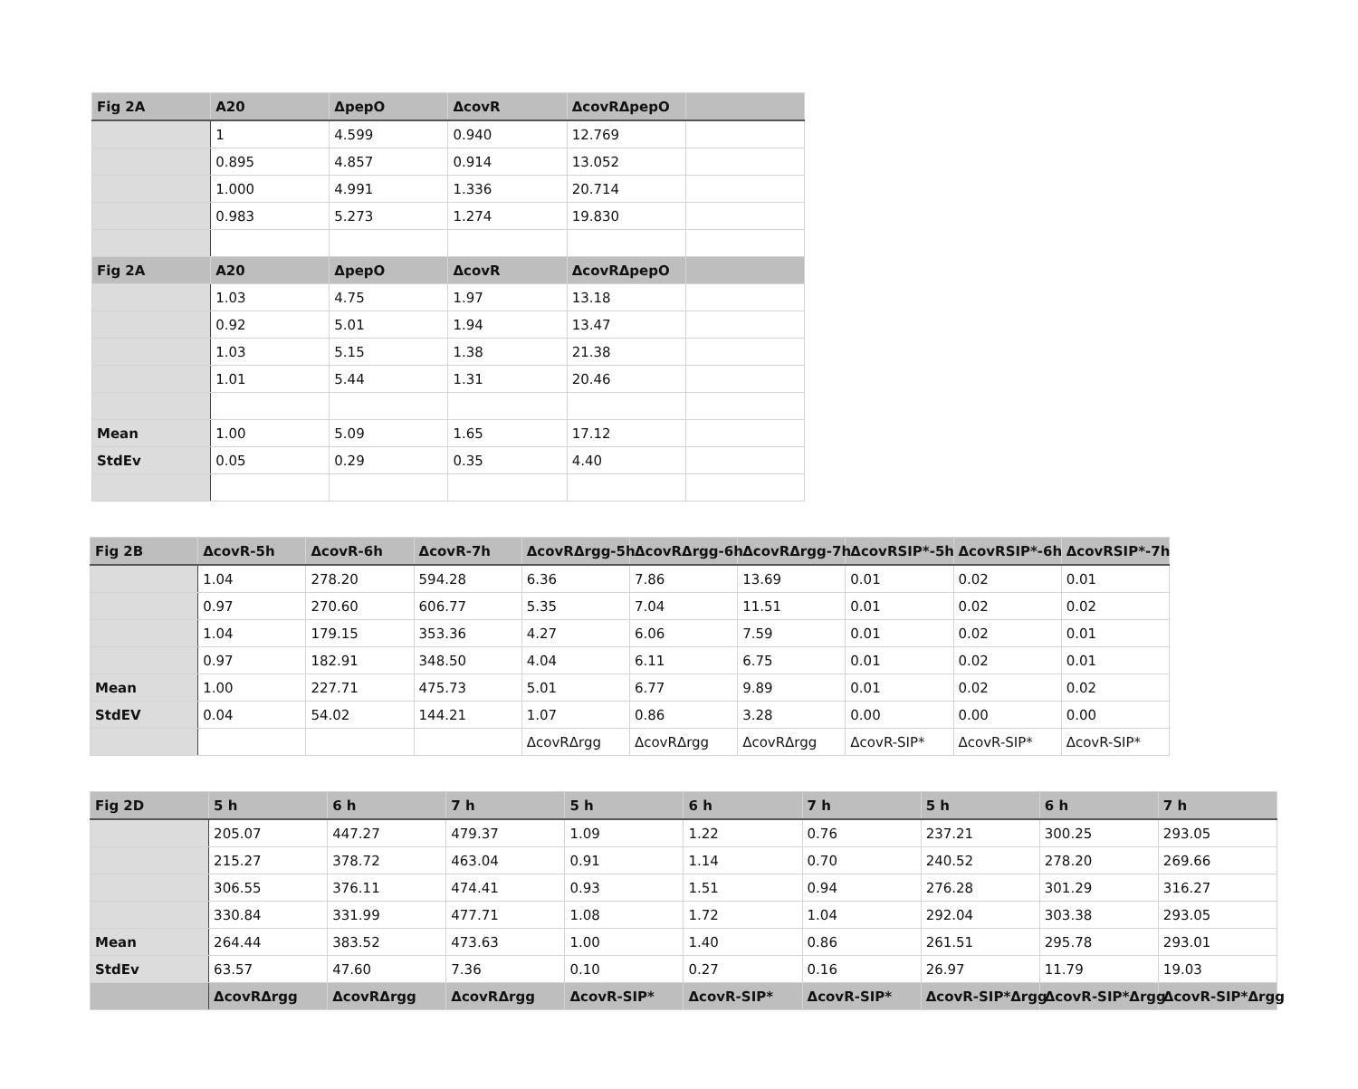| Fig 2A | A20 | ΔpepO | ΔcovR | ΔcovRΔpepO | |
| --- | --- | --- | --- | --- | --- |
| | 1 | 4.599 | 0.940 | 12.769 | |
| | 0.895 | 4.857 | 0.914 | 13.052 | |
| | 1.000 | 4.991 | 1.336 | 20.714 | |
| | 0.983 | 5.273 | 1.274 | 19.830 | |
| Fig 2A | A20 | ΔpepO | ΔcovR | ΔcovRΔpepO | |
| | 1.03 | 4.75 | 1.97 | 13.18 | |
| | 0.92 | 5.01 | 1.94 | 13.47 | |
| | 1.03 | 5.15 | 1.38 | 21.38 | |
| | 1.01 | 5.44 | 1.31 | 20.46 | |
| Mean | 1.00 | 5.09 | 1.65 | 17.12 | |
| StdEv | 0.05 | 0.29 | 0.35 | 4.40 | |
| Fig 2B | ΔcovR-5h | ΔcovR-6h | ΔcovR-7h | ΔcovRΔrgg-5h | ΔcovRΔrgg-6h | ΔcovRΔrgg-7h | ΔcovRSIP*-5h | ΔcovRSIP*-6h | ΔcovRSIP*-7h |
| --- | --- | --- | --- | --- | --- | --- | --- | --- | --- |
| | 1.04 | 278.20 | 594.28 | 6.36 | 7.86 | 13.69 | 0.01 | 0.02 | 0.01 |
| | 0.97 | 270.60 | 606.77 | 5.35 | 7.04 | 11.51 | 0.01 | 0.02 | 0.02 |
| | 1.04 | 179.15 | 353.36 | 4.27 | 6.06 | 7.59 | 0.01 | 0.02 | 0.01 |
| | 0.97 | 182.91 | 348.50 | 4.04 | 6.11 | 6.75 | 0.01 | 0.02 | 0.01 |
| Mean | 1.00 | 227.71 | 475.73 | 5.01 | 6.77 | 9.89 | 0.01 | 0.02 | 0.02 |
| StdEV | 0.04 | 54.02 | 144.21 | 1.07 | 0.86 | 3.28 | 0.00 | 0.00 | 0.00 |
| | | | | ΔcovRΔrgg | ΔcovRΔrgg | ΔcovRΔrgg | ΔcovR-SIP* | ΔcovR-SIP* | ΔcovR-SIP* |
| Fig 2D | 5 h | 6 h | 7 h | 5 h | 6 h | 7 h | 5 h | 6 h | 7 h |
| --- | --- | --- | --- | --- | --- | --- | --- | --- | --- |
| | 205.07 | 447.27 | 479.37 | 1.09 | 1.22 | 0.76 | 237.21 | 300.25 | 293.05 |
| | 215.27 | 378.72 | 463.04 | 0.91 | 1.14 | 0.70 | 240.52 | 278.20 | 269.66 |
| | 306.55 | 376.11 | 474.41 | 0.93 | 1.51 | 0.94 | 276.28 | 301.29 | 316.27 |
| | 330.84 | 331.99 | 477.71 | 1.08 | 1.72 | 1.04 | 292.04 | 303.38 | 293.05 |
| Mean | 264.44 | 383.52 | 473.63 | 1.00 | 1.40 | 0.86 | 261.51 | 295.78 | 293.01 |
| StdEv | 63.57 | 47.60 | 7.36 | 0.10 | 0.27 | 0.16 | 26.97 | 11.79 | 19.03 |
| | ΔcovRΔrgg | ΔcovRΔrgg | ΔcovRΔrgg | ΔcovR-SIP* | ΔcovR-SIP* | ΔcovR-SIP* | ΔcovR-SIP*Δrgg | ΔcovR-SIP*Δrgg | ΔcovR-SIP*Δrgg |